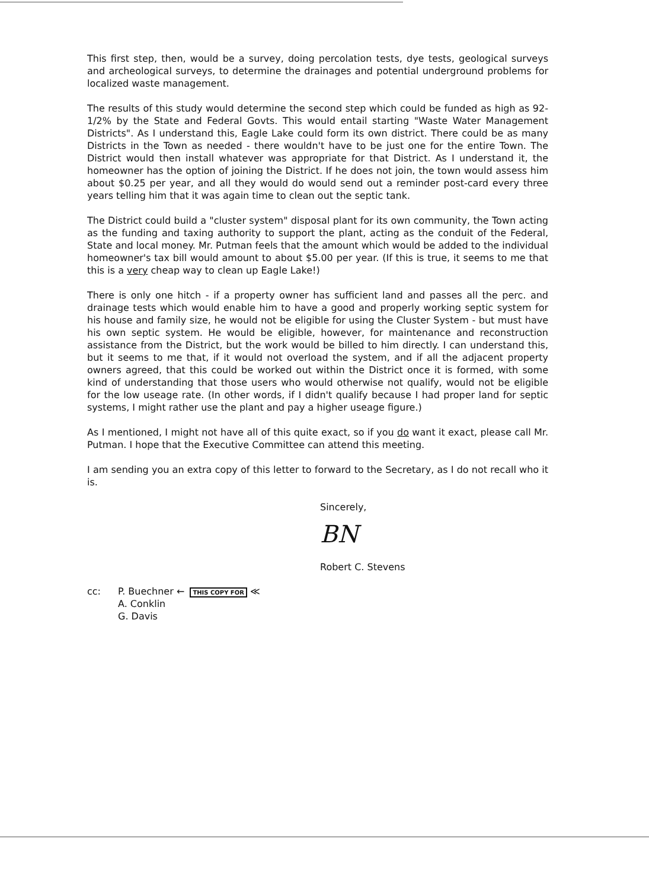This first step, then, would be a survey, doing percolation tests, dye tests, geological surveys and archeological surveys, to determine the drainages and potential underground problems for localized waste management.
The results of this study would determine the second step which could be funded as high as 92-1/2% by the State and Federal Govts. This would entail starting "Waste Water Management Districts". As I understand this, Eagle Lake could form its own district. There could be as many Districts in the Town as needed - there wouldn't have to be just one for the entire Town. The District would then install whatever was appropriate for that District. As I understand it, the homeowner has the option of joining the District. If he does not join, the town would assess him about $0.25 per year, and all they would do would send out a reminder post-card every three years telling him that it was again time to clean out the septic tank.
The District could build a "cluster system" disposal plant for its own community, the Town acting as the funding and taxing authority to support the plant, acting as the conduit of the Federal, State and local money. Mr. Putman feels that the amount which would be added to the individual homeowner's tax bill would amount to about $5.00 per year. (If this is true, it seems to me that this is a very cheap way to clean up Eagle Lake!)
There is only one hitch - if a property owner has sufficient land and passes all the perc. and drainage tests which would enable him to have a good and properly working septic system for his house and family size, he would not be eligible for using the Cluster System - but must have his own septic system. He would be eligible, however, for maintenance and reconstruction assistance from the District, but the work would be billed to him directly. I can understand this, but it seems to me that, if it would not overload the system, and if all the adjacent property owners agreed, that this could be worked out within the District once it is formed, with some kind of understanding that those users who would otherwise not qualify, would not be eligible for the low useage rate. (In other words, if I didn't qualify because I had proper land for septic systems, I might rather use the plant and pay a higher useage figure.)
As I mentioned, I might not have all of this quite exact, so if you do want it exact, please call Mr. Putman. I hope that the Executive Committee can attend this meeting.
I am sending you an extra copy of this letter to forward to the Secretary, as I do not recall who it is.
Sincerely,
BN
Robert C. Stevens
cc: P. Buechner ← THIS COPY FOR ≪
A. Conklin
G. Davis